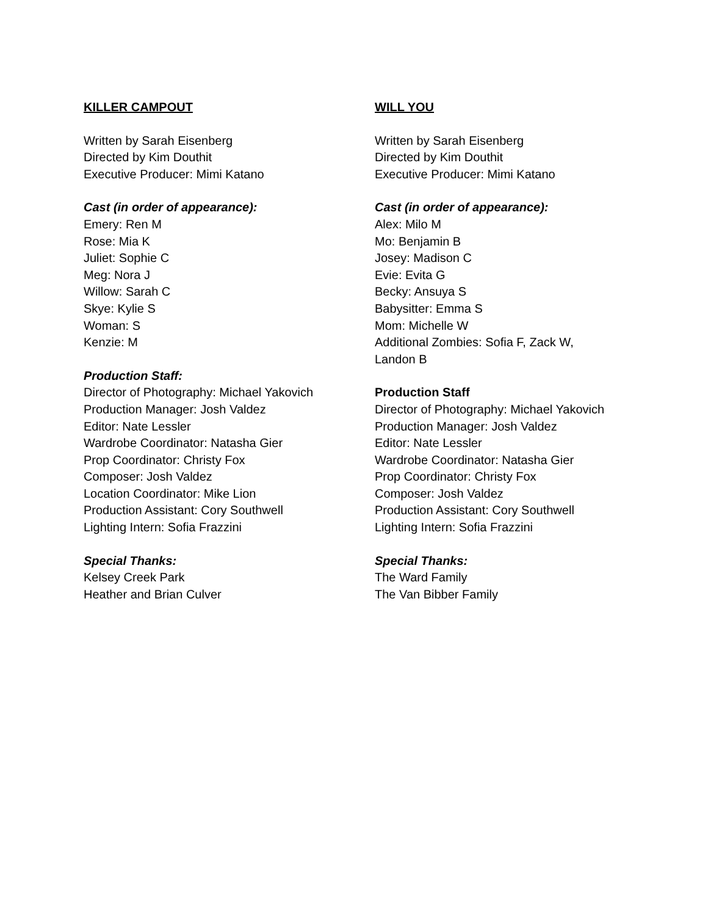KILLER CAMPOUT
Written by Sarah Eisenberg
Directed by Kim Douthit
Executive Producer: Mimi Katano
Cast (in order of appearance):
Emery: Ren M
Rose: Mia K
Juliet: Sophie C
Meg: Nora J
Willow: Sarah C
Skye: Kylie S
Woman: S
Kenzie: M
Production Staff:
Director of Photography: Michael Yakovich
Production Manager: Josh Valdez
Editor: Nate Lessler
Wardrobe Coordinator: Natasha Gier
Prop Coordinator: Christy Fox
Composer: Josh Valdez
Location Coordinator: Mike Lion
Production Assistant: Cory Southwell
Lighting Intern: Sofia Frazzini
Special Thanks:
Kelsey Creek Park
Heather and Brian Culver
WILL YOU
Written by Sarah Eisenberg
Directed by Kim Douthit
Executive Producer: Mimi Katano
Cast (in order of appearance):
Alex: Milo M
Mo: Benjamin B
Josey: Madison C
Evie: Evita G
Becky: Ansuya S
Babysitter: Emma S
Mom: Michelle W
Additional Zombies: Sofia F, Zack W,
Landon B
Production Staff
Director of Photography: Michael Yakovich
Production Manager: Josh Valdez
Editor: Nate Lessler
Wardrobe Coordinator: Natasha Gier
Prop Coordinator: Christy Fox
Composer: Josh Valdez
Production Assistant: Cory Southwell
Lighting Intern: Sofia Frazzini
Special Thanks:
The Ward Family
The Van Bibber Family